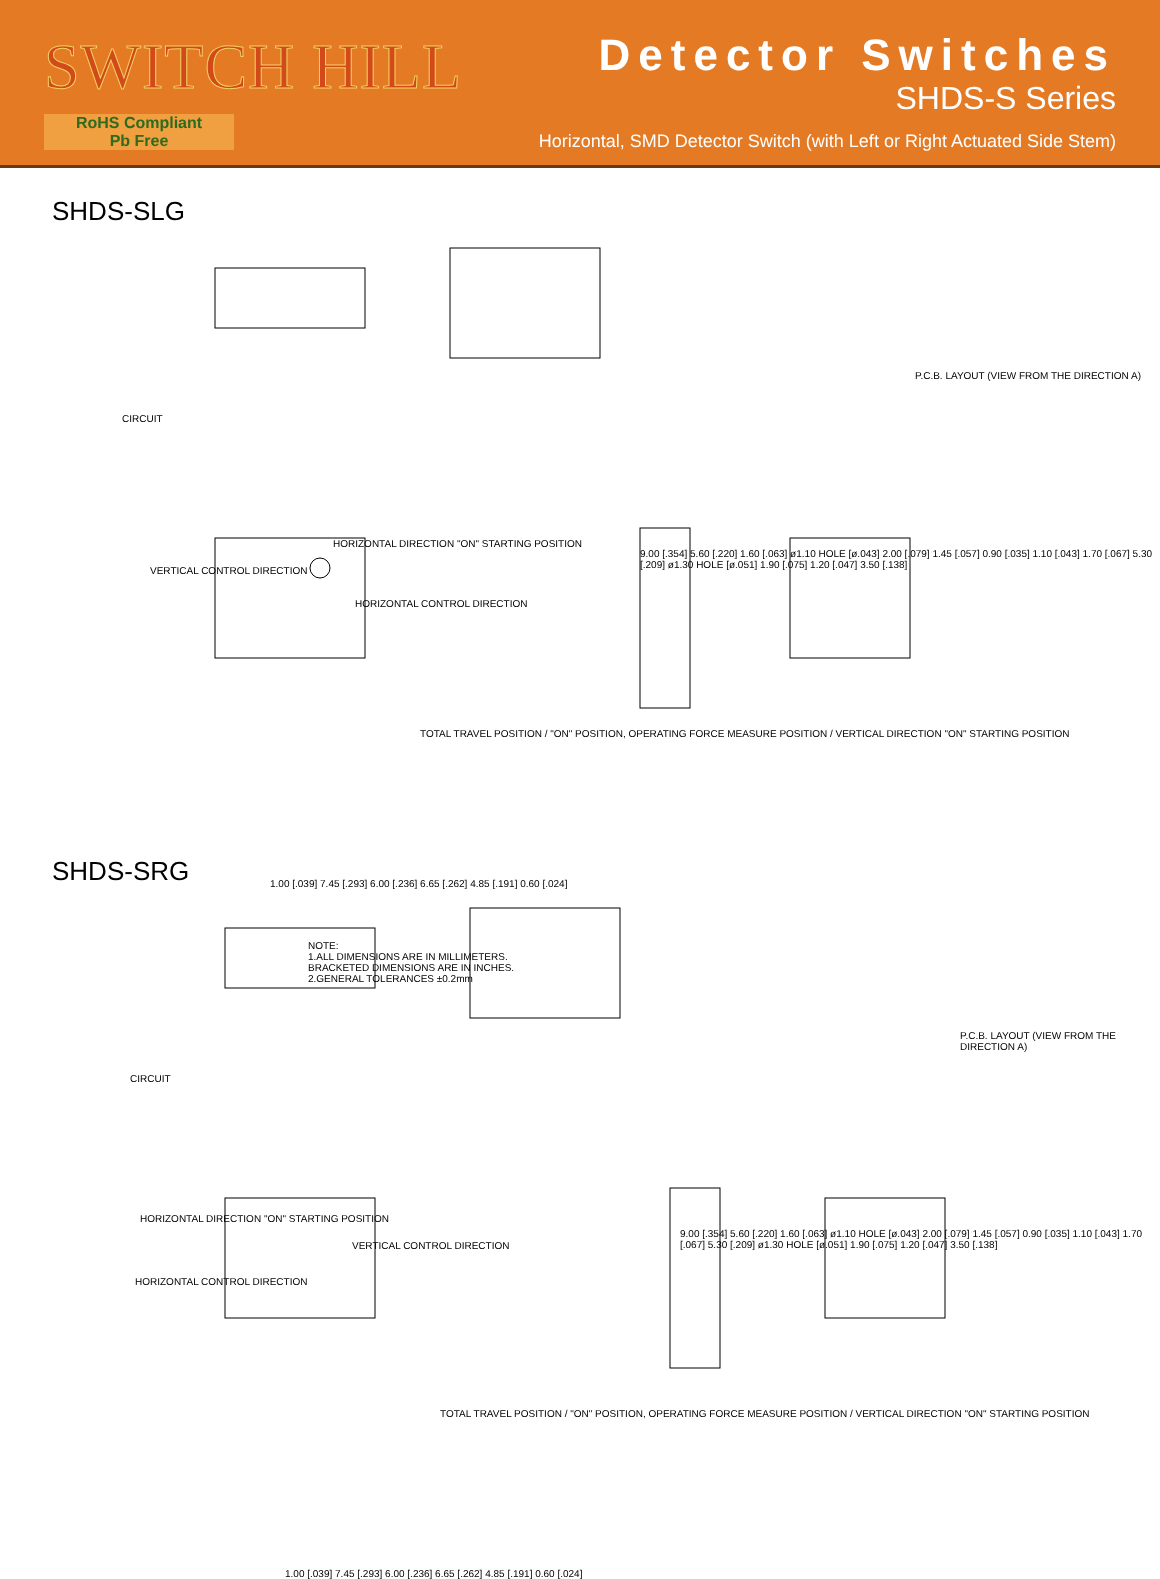SWITCH HILL
RoHS Compliant
Pb Free
Detector Switches
SHDS-S Series
Horizontal, SMD Detector Switch (with Left or Right Actuated Side Stem)
SHDS-SLG
CIRCUIT
P.C.B. LAYOUT (VIEW FROM THE DIRECTION A)
HORIZONTAL DIRECTION "ON" STARTING POSITION
VERTICAL CONTROL DIRECTION
HORIZONTAL CONTROL DIRECTION
TOTAL TRAVEL POSITION / "ON" POSITION, OPERATING FORCE MEASURE POSITION / VERTICAL DIRECTION "ON" STARTING POSITION
1.00 [.039] 7.45 [.293] 6.00 [.236] 6.65 [.262] 4.85 [.191] 0.60 [.024]
9.00 [.354] 5.60 [.220] 1.60 [.063] ø1.10 HOLE [ø.043] 2.00 [.079] 1.45 [.057] 0.90 [.035] 1.10 [.043] 1.70 [.067] 5.30 [.209] ø1.30 HOLE [ø.051] 1.90 [.075] 1.20 [.047] 3.50 [.138]
NOTE:
1.ALL DIMENSIONS ARE IN MILLIMETERS.
BRACKETED DIMENSIONS ARE IN INCHES.
2.GENERAL TOLERANCES ±0.2mm
SHDS-SRG
CIRCUIT
P.C.B. LAYOUT (VIEW FROM THE DIRECTION A)
HORIZONTAL DIRECTION "ON" STARTING POSITION
VERTICAL CONTROL DIRECTION
HORIZONTAL CONTROL DIRECTION
TOTAL TRAVEL POSITION / "ON" POSITION, OPERATING FORCE MEASURE POSITION / VERTICAL DIRECTION "ON" STARTING POSITION
1.00 [.039] 7.45 [.293] 6.00 [.236] 6.65 [.262] 4.85 [.191] 0.60 [.024]
9.00 [.354] 5.60 [.220] 1.60 [.063] ø1.10 HOLE [ø.043] 2.00 [.079] 1.45 [.057] 0.90 [.035] 1.10 [.043] 1.70 [.067] 5.30 [.209] ø1.30 HOLE [ø.051] 1.90 [.075] 1.20 [.047] 3.50 [.138]